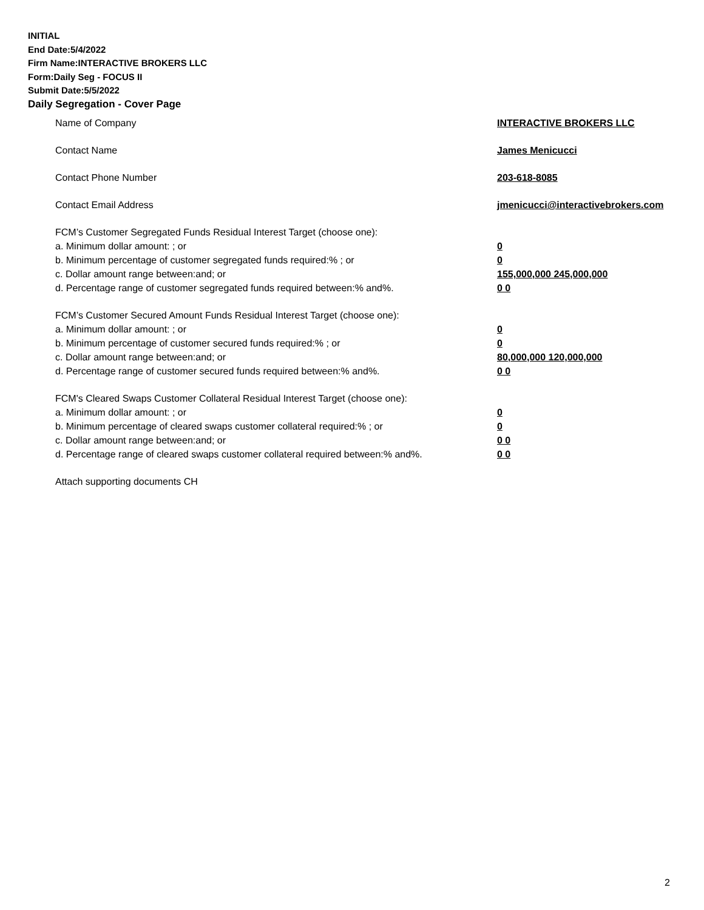INITIAL
End Date:5/4/2022
Firm Name:INTERACTIVE BROKERS LLC
Form:Daily Seg - FOCUS II
Submit Date:5/5/2022
Daily Segregation - Cover Page
Name of Company INTERACTIVE BROKERS LLC
Contact Name James Menicucci
Contact Phone Number 203-618-8085
Contact Email Address jmenicucci@interactivebrokers.com
FCM’s Customer Segregated Funds Residual Interest Target (choose one):
a. Minimum dollar amount: ; or 0
b. Minimum percentage of customer segregated funds required:% ; or 0
c. Dollar amount range between:and; or 155,000,000 245,000,000
d. Percentage range of customer segregated funds required between:% and%. 0 0
FCM’s Customer Secured Amount Funds Residual Interest Target (choose one):
a. Minimum dollar amount: ; or 0
b. Minimum percentage of customer secured funds required:% ; or 0
c. Dollar amount range between:and; or 80,000,000 120,000,000
d. Percentage range of customer secured funds required between:% and%. 0 0
FCM's Cleared Swaps Customer Collateral Residual Interest Target (choose one):
a. Minimum dollar amount: ; or 0
b. Minimum percentage of cleared swaps customer collateral required:% ; or 0
c. Dollar amount range between:and; or 0 0
d. Percentage range of cleared swaps customer collateral required between:% and%.
0 0
Attach supporting documents CH
2